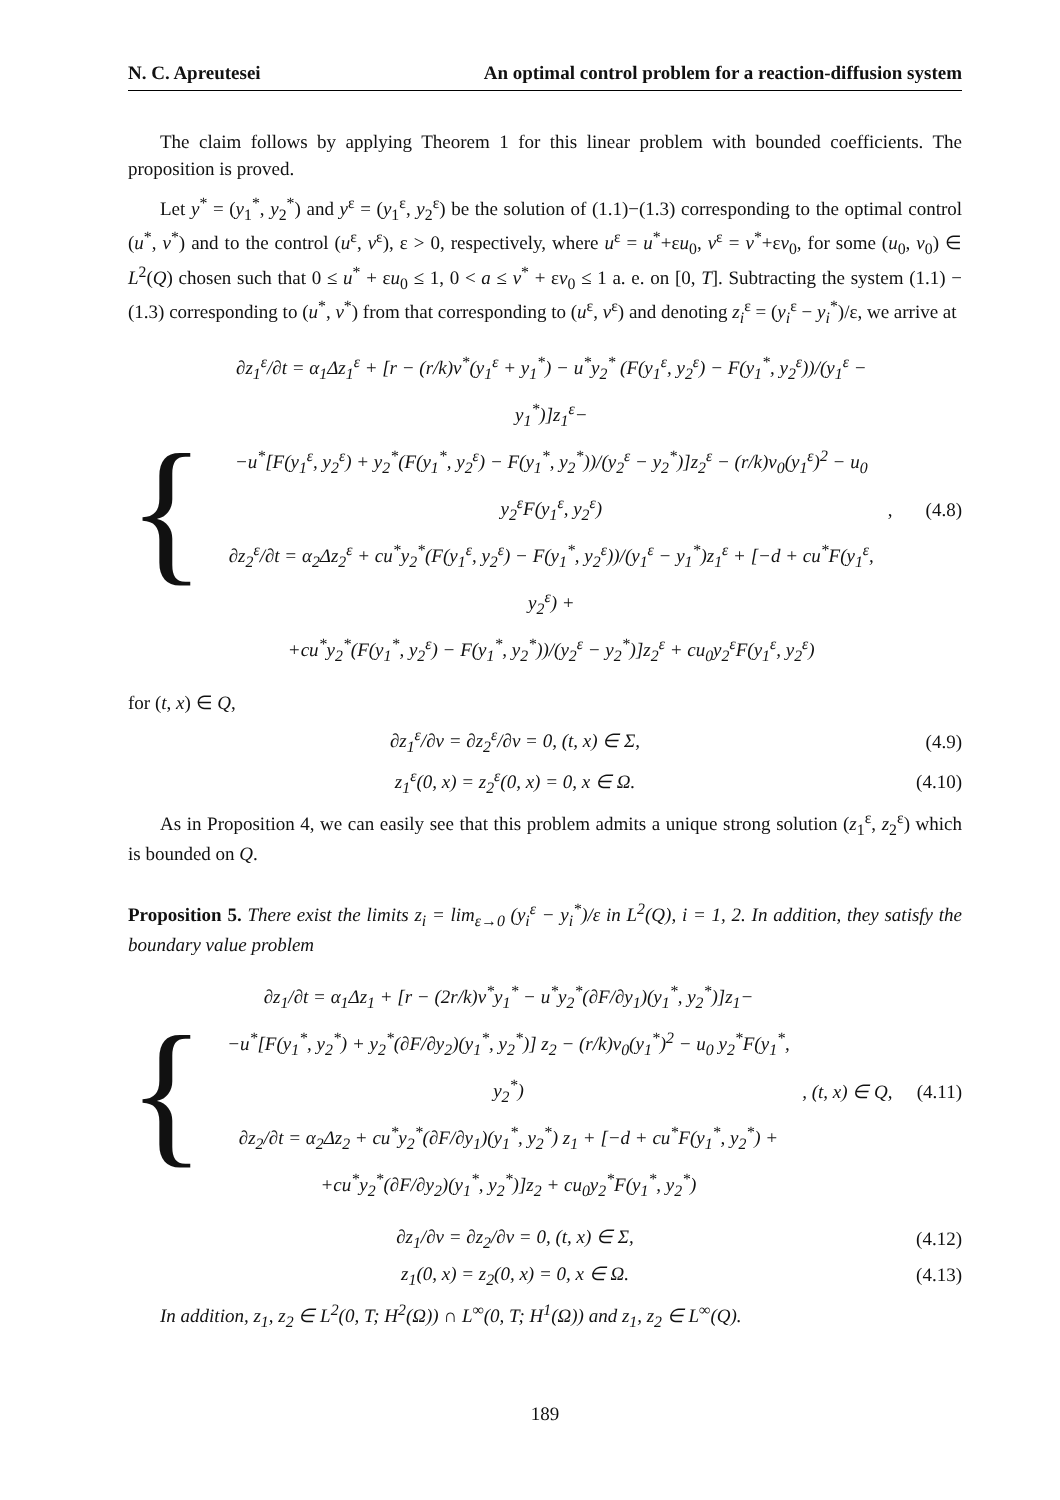N. C. Apreutesei An optimal control problem for a reaction-diffusion system
The claim follows by applying Theorem 1 for this linear problem with bounded coefficients. The proposition is proved.
Let y<sup>*</sup> = (y<sub>1</sub><sup>*</sup>, y<sub>2</sub><sup>*</sup>) and y<sup>ε</sup> = (y<sub>1</sub><sup>ε</sup>, y<sub>2</sub><sup>ε</sup>) be the solution of (1.1)−(1.3) corresponding to the optimal control (u<sup>*</sup>, v<sup>*</sup>) and to the control (u<sup>ε</sup>, v<sup>ε</sup>), ε > 0, respectively, where u<sup>ε</sup> = u<sup>*</sup>+εu<sub>0</sub>, v<sup>ε</sup> = v<sup>*</sup>+εv<sub>0</sub>, for some (u<sub>0</sub>, v<sub>0</sub>) ∈ L<sup>2</sup>(Q) chosen such that 0 ≤ u<sup>*</sup> + εu<sub>0</sub> ≤ 1, 0 < a ≤ v<sup>*</sup> + εv<sub>0</sub> ≤ 1 a. e. on [0, T]. Subtracting the system (1.1) − (1.3) corresponding to (u<sup>*</sup>, v<sup>*</sup>) from that corresponding to (u<sup>ε</sup>, v<sup>ε</sup>) and denoting z<sub>i</sub><sup>ε</sup> = (y<sub>i</sub><sup>ε</sup> − y<sub>i</sub><sup>*</sup>)/ε, we arrive at
{
∂z<sub>1</sub><sup>ε</sup>/∂t = α<sub>1</sub>Δz<sub>1</sub><sup>ε</sup> + [r − (r/k)v<sup>*</sup>(y<sub>1</sub><sup>ε</sup> + y<sub>1</sub><sup>*</sup>) − u<sup>*</sup>y<sub>2</sub><sup>*</sup> (F(y<sub>1</sub><sup>ε</sup>, y<sub>2</sub><sup>ε</sup>) − F(y<sub>1</sub><sup>*</sup>, y<sub>2</sub><sup>ε</sup>))/(y<sub>1</sub><sup>ε</sup> − y<sub>1</sub><sup>*</sup>)]z<sub>1</sub><sup>ε</sup>−
−u<sup>*</sup>[F(y<sub>1</sub><sup>ε</sup>, y<sub>2</sub><sup>ε</sup>) + y<sub>2</sub><sup>*</sup>(F(y<sub>1</sub><sup>*</sup>, y<sub>2</sub><sup>ε</sup>) − F(y<sub>1</sub><sup>*</sup>, y<sub>2</sub><sup>*</sup>))/(y<sub>2</sub><sup>ε</sup> − y<sub>2</sub><sup>*</sup>)]z<sub>2</sub><sup>ε</sup> − (r/k)v<sub>0</sub>(y<sub>1</sub><sup>ε</sup>)<sup>2</sup> − u<sub>0</sub> y<sub>2</sub><sup>ε</sup>F(y<sub>1</sub><sup>ε</sup>, y<sub>2</sub><sup>ε</sup>)
∂z<sub>2</sub><sup>ε</sup>/∂t = α<sub>2</sub>Δz<sub>2</sub><sup>ε</sup> + cu<sup>*</sup>y<sub>2</sub><sup>*</sup>(F(y<sub>1</sub><sup>ε</sup>, y<sub>2</sub><sup>ε</sup>) − F(y<sub>1</sub><sup>*</sup>, y<sub>2</sub><sup>ε</sup>))/(y<sub>1</sub><sup>ε</sup> − y<sub>1</sub><sup>*</sup>)z<sub>1</sub><sup>ε</sup> + [−d + cu<sup>*</sup>F(y<sub>1</sub><sup>ε</sup>, y<sub>2</sub><sup>ε</sup>) +
+cu<sup>*</sup>y<sub>2</sub><sup>*</sup>(F(y<sub>1</sub><sup>*</sup>, y<sub>2</sub><sup>ε</sup>) − F(y<sub>1</sub><sup>*</sup>, y<sub>2</sub><sup>*</sup>))/(y<sub>2</sub><sup>ε</sup> − y<sub>2</sub><sup>*</sup>)]z<sub>2</sub><sup>ε</sup> + cu<sub>0</sub>y<sub>2</sub><sup>ε</sup>F(y<sub>1</sub><sup>ε</sup>, y<sub>2</sub><sup>ε</sup>)
, (4.8)
for (t, x) ∈ Q,
∂z<sub>1</sub><sup>ε</sup>/∂ν = ∂z<sub>2</sub><sup>ε</sup>/∂ν = 0, (t, x) ∈ Σ,
(4.9)
z<sub>1</sub><sup>ε</sup>(0, x) = z<sub>2</sub><sup>ε</sup>(0, x) = 0, x ∈ Ω.
(4.10)
As in Proposition 4, we can easily see that this problem admits a unique strong solution (z<sub>1</sub><sup>ε</sup>, z<sub>2</sub><sup>ε</sup>) which is bounded on Q.
Proposition 5. There exist the limits z<sub>i</sub> = lim<sub>ε→0</sub> (y<sub>i</sub><sup>ε</sup> − y<sub>i</sub><sup>*</sup>)/ε in L<sup>2</sup>(Q), i = 1, 2. In addition, they satisfy the boundary value problem
{
∂z<sub>1</sub>/∂t = α<sub>1</sub>Δz<sub>1</sub> + [r − (2r/k)v<sup>*</sup>y<sub>1</sub><sup>*</sup> − u<sup>*</sup>y<sub>2</sub><sup>*</sup>(∂F/∂y<sub>1</sub>)(y<sub>1</sub><sup>*</sup>, y<sub>2</sub><sup>*</sup>)]z<sub>1</sub>−
−u<sup>*</sup>[F(y<sub>1</sub><sup>*</sup>, y<sub>2</sub><sup>*</sup>) + y<sub>2</sub><sup>*</sup>(∂F/∂y<sub>2</sub>)(y<sub>1</sub><sup>*</sup>, y<sub>2</sub><sup>*</sup>)] z<sub>2</sub> − (r/k)v<sub>0</sub>(y<sub>1</sub><sup>*</sup>)<sup>2</sup> − u<sub>0</sub> y<sub>2</sub><sup>*</sup>F(y<sub>1</sub><sup>*</sup>, y<sub>2</sub><sup>*</sup>)
∂z<sub>2</sub>/∂t = α<sub>2</sub>Δz<sub>2</sub> + cu<sup>*</sup>y<sub>2</sub><sup>*</sup>(∂F/∂y<sub>1</sub>)(y<sub>1</sub><sup>*</sup>, y<sub>2</sub><sup>*</sup>) z<sub>1</sub> + [−d + cu<sup>*</sup>F(y<sub>1</sub><sup>*</sup>, y<sub>2</sub><sup>*</sup>) +
+cu<sup>*</sup>y<sub>2</sub><sup>*</sup>(∂F/∂y<sub>2</sub>)(y<sub>1</sub><sup>*</sup>, y<sub>2</sub><sup>*</sup>)]z<sub>2</sub> + cu<sub>0</sub>y<sub>2</sub><sup>*</sup>F(y<sub>1</sub><sup>*</sup>, y<sub>2</sub><sup>*</sup>)
, (t, x) ∈ Q, (4.11)
∂z<sub>1</sub>/∂ν = ∂z<sub>2</sub>/∂ν = 0, (t, x) ∈ Σ,
(4.12)
z<sub>1</sub>(0, x) = z<sub>2</sub>(0, x) = 0, x ∈ Ω.
(4.13)
In addition, z<sub>1</sub>, z<sub>2</sub> ∈ L<sup>2</sup>(0, T; H<sup>2</sup>(Ω)) ∩ L<sup>∞</sup>(0, T; H<sup>1</sup>(Ω)) and z<sub>1</sub>, z<sub>2</sub> ∈ L<sup>∞</sup>(Q).
189